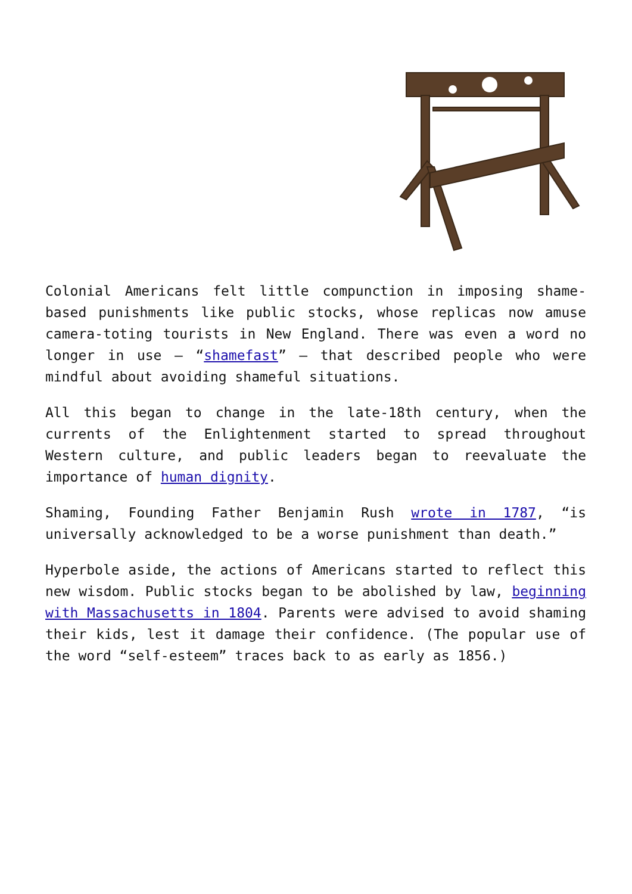Colonial Americans felt little compunction in imposing shame-based punishments like public stocks, whose replicas now amuse camera-toting tourists in New England. There was even a word no longer in use – “shamefast” – that described people who were mindful about avoiding shameful situations.
All this began to change in the late-18th century, when the currents of the Enlightenment started to spread throughout Western culture, and public leaders began to reevaluate the importance of human dignity.
Shaming, Founding Father Benjamin Rush wrote in 1787, “is universally acknowledged to be a worse punishment than death.”
Hyperbole aside, the actions of Americans started to reflect this new wisdom. Public stocks began to be abolished by law, beginning with Massachusetts in 1804. Parents were advised to avoid shaming their kids, lest it damage their confidence. (The popular use of the word “self-esteem” traces back to as early as 1856.)